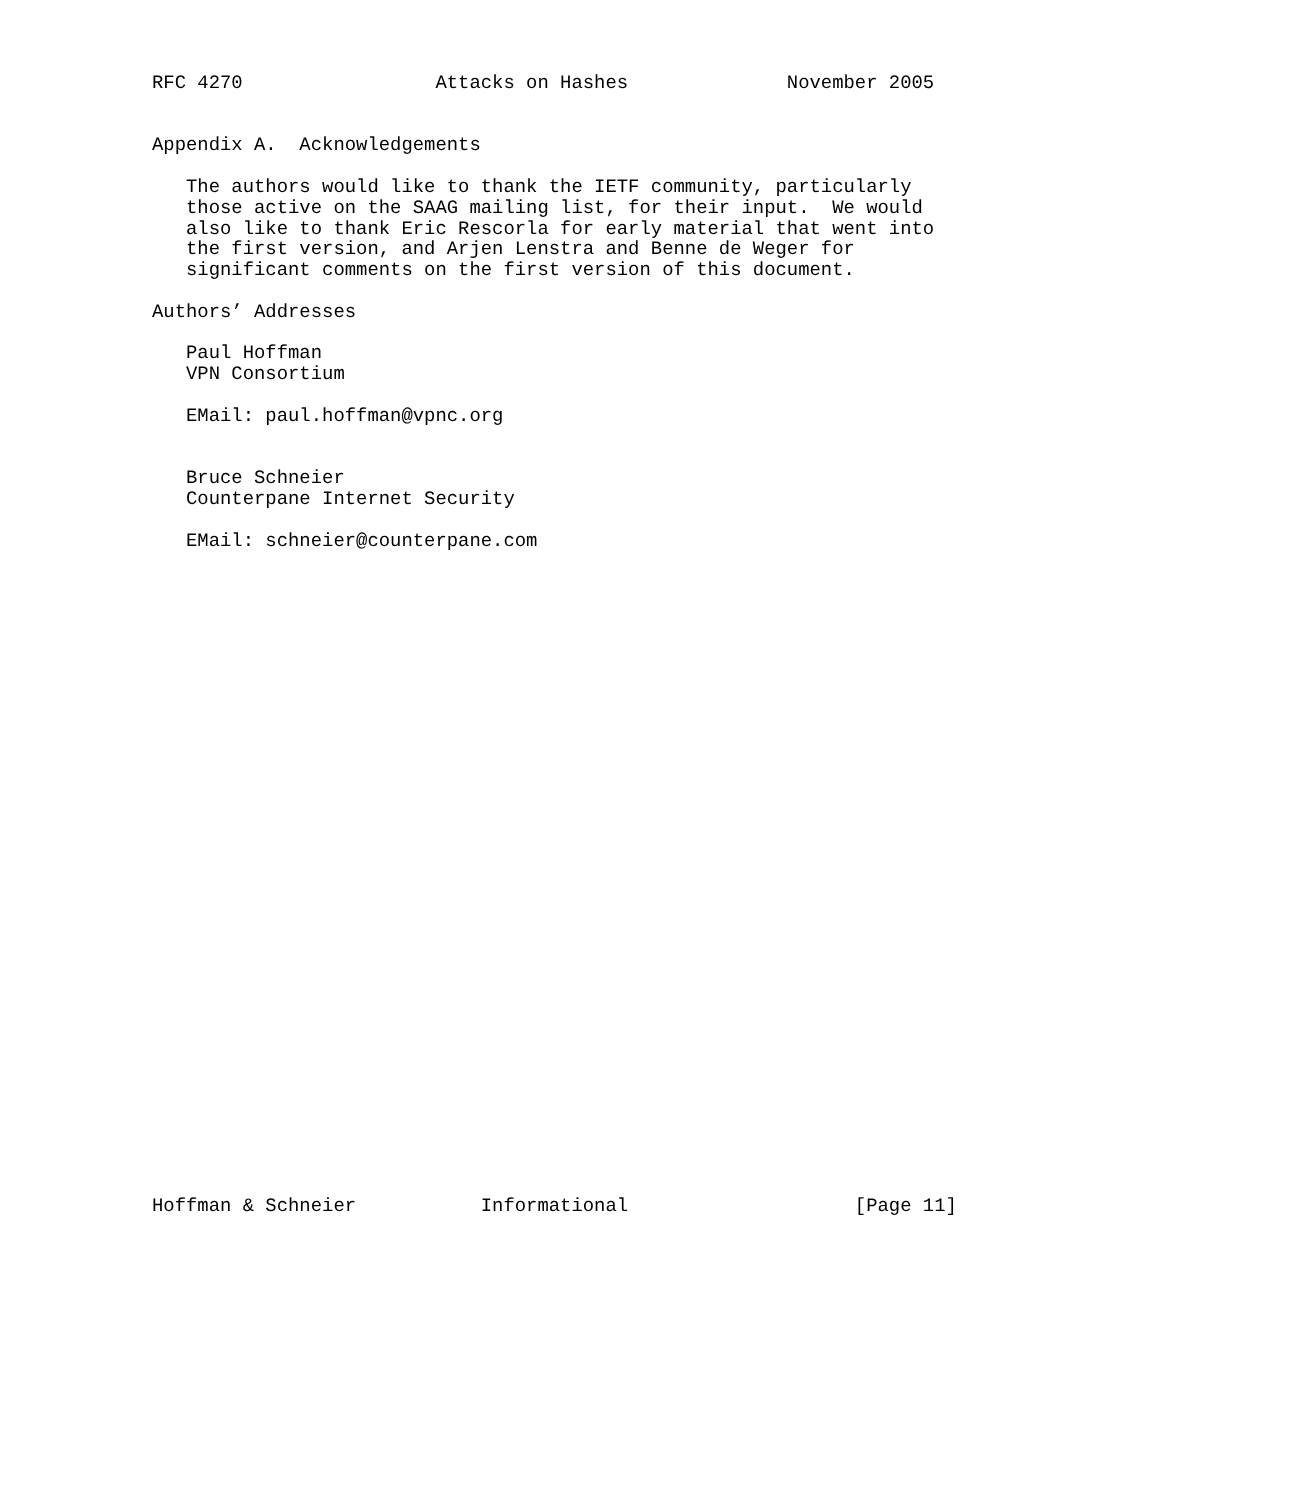RFC 4270                 Attacks on Hashes              November 2005


Appendix A.  Acknowledgements

   The authors would like to thank the IETF community, particularly
   those active on the SAAG mailing list, for their input.  We would
   also like to thank Eric Rescorla for early material that went into
   the first version, and Arjen Lenstra and Benne de Weger for
   significant comments on the first version of this document.

Authors’ Addresses

   Paul Hoffman
   VPN Consortium

   EMail: paul.hoffman@vpnc.org


   Bruce Schneier
   Counterpane Internet Security

   EMail: schneier@counterpane.com































Hoffman & Schneier           Informational                    [Page 11]